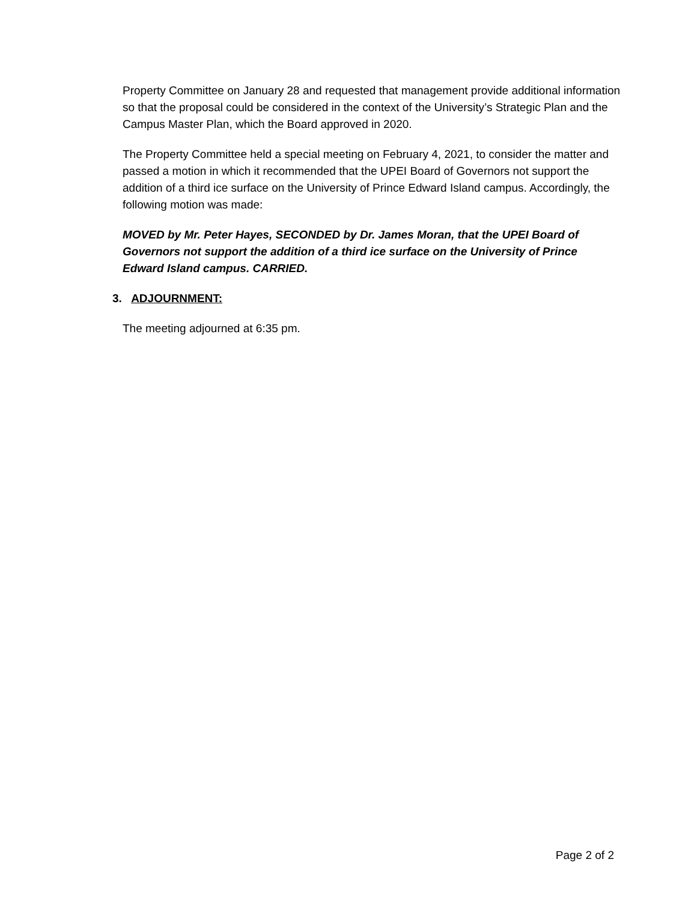Property Committee on January 28 and requested that management provide additional information so that the proposal could be considered in the context of the University’s Strategic Plan and the Campus Master Plan, which the Board approved in 2020.
The Property Committee held a special meeting on February 4, 2021, to consider the matter and passed a motion in which it recommended that the UPEI Board of Governors not support the addition of a third ice surface on the University of Prince Edward Island campus. Accordingly, the following motion was made:
MOVED by Mr. Peter Hayes, SECONDED by Dr. James Moran, that the UPEI Board of Governors not support the addition of a third ice surface on the University of Prince Edward Island campus. CARRIED.
3. ADJOURNMENT:
The meeting adjourned at 6:35 pm.
Page 2 of 2